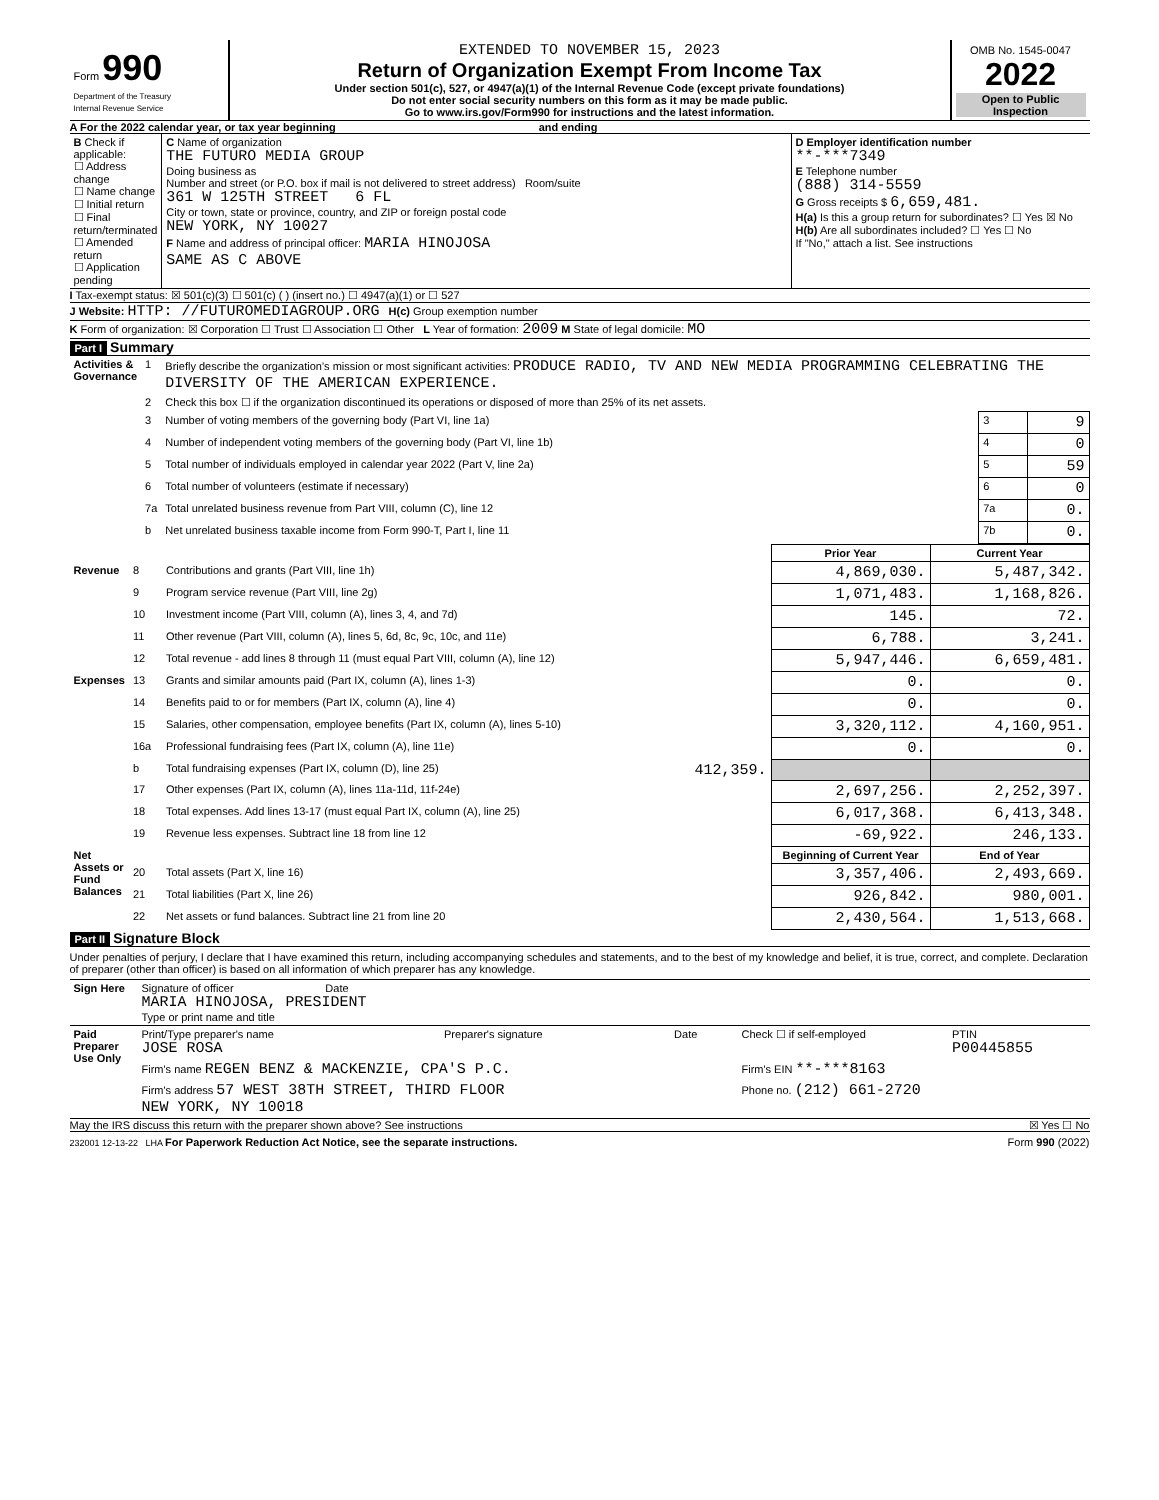| Form 990 Department of the Treasury Internal Revenue Service | EXTENDED TO NOVEMBER 15, 2023 Return of Organization Exempt From Income Tax Under section 501(c), 527, or 4947(a)(1) of the Internal Revenue Code (except private foundations) Do not enter social security numbers on this form as it may be made public. Go to www.irs.gov/Form990 for instructions and the latest information. | OMB No. 1545-0047 2022 Open to Public Inspection |
A For the 2022 calendar year, or tax year beginning and ending
| B Check if applicable: ☐ Address change ☐ Name change ☐ Initial return ☐ Final return/terminated ☐ Amended return ☐ Application pending | C Name of organization THE FUTURO MEDIA GROUP Doing business as Number and street (or P.O. box if mail is not delivered to street address) Room/suite 361 W 125TH STREET 6 FL City or town, state or province, country, and ZIP or foreign postal code NEW YORK, NY 10027 F Name and address of principal officer: MARIA HINOJOSA SAME AS C ABOVE | D Employer identification number **-***7349 E Telephone number (888) 314-5559 G Gross receipts $ 6,659,481. H(a) Is this a group return for subordinates? ☐ Yes ☒ No H(b) Are all subordinates included? ☐ Yes ☐ No If "No," attach a list. See instructions |
I Tax-exempt status: ☒ 501(c)(3) ☐ 501(c) ( ) (insert no.) ☐ 4947(a)(1) or ☐ 527
J Website: HTTP: //FUTUROMEDIAGROUP.ORG H(c) Group exemption number
K Form of organization: ☒ Corporation ☐ Trust ☐ Association ☐ Other L Year of formation: 2009 M State of legal domicile: MO
Part I Summary
| Activities & Governance | 1 | Briefly describe the organization’s mission or most significant activities: PRODUCE RADIO, TV AND NEW MEDIA PROGRAMMING CELEBRATING THE DIVERSITY OF THE AMERICAN EXPERIENCE. | | |
| | 2 | Check this box ☐ if the organization discontinued its operations or disposed of more than 25% of its net assets. | | |
| | 3 | Number of voting members of the governing body (Part VI, line 1a) | 3 | 9 |
| | 4 | Number of independent voting members of the governing body (Part VI, line 1b) | 4 | 0 |
| | 5 | Total number of individuals employed in calendar year 2022 (Part V, line 2a) | 5 | 59 |
| | 6 | Total number of volunteers (estimate if necessary) | 6 | 0 |
| | 7a | Total unrelated business revenue from Part VIII, column (C), line 12 | 7a | 0. |
| | b | Net unrelated business taxable income from Form 990-T, Part I, line 11 | 7b | 0. |
| | | | Prior Year | Current Year |
| --- | --- | --- | --- | --- |
| Revenue | 8 | Contributions and grants (Part VIII, line 1h) | 4,869,030. | 5,487,342. |
| | 9 | Program service revenue (Part VIII, line 2g) | 1,071,483. | 1,168,826. |
| | 10 | Investment income (Part VIII, column (A), lines 3, 4, and 7d) | 145. | 72. |
| | 11 | Other revenue (Part VIII, column (A), lines 5, 6d, 8c, 9c, 10c, and 11e) | 6,788. | 3,241. |
| | 12 | Total revenue - add lines 8 through 11 (must equal Part VIII, column (A), line 12) | 5,947,446. | 6,659,481. |
| Expenses | 13 | Grants and similar amounts paid (Part IX, column (A), lines 1-3) | 0. | 0. |
| | 14 | Benefits paid to or for members (Part IX, column (A), line 4) | 0. | 0. |
| | 15 | Salaries, other compensation, employee benefits (Part IX, column (A), lines 5-10) | 3,320,112. | 4,160,951. |
| | 16a | Professional fundraising fees (Part IX, column (A), line 11e) | 0. | 0. |
| | b | Total fundraising expenses (Part IX, column (D), line 25) 412,359. | | |
| | 17 | Other expenses (Part IX, column (A), lines 11a-11d, 11f-24e) | 2,697,256. | 2,252,397. |
| | 18 | Total expenses. Add lines 13-17 (must equal Part IX, column (A), line 25) | 6,017,368. | 6,413,348. |
| | 19 | Revenue less expenses. Subtract line 18 from line 12 | -69,922. | 246,133. |
| Net Assets or Fund Balances | | | Beginning of Current Year | End of Year |
| | 20 | Total assets (Part X, line 16) | 3,357,406. | 2,493,669. |
| | 21 | Total liabilities (Part X, line 26) | 926,842. | 980,001. |
| | 22 | Net assets or fund balances. Subtract line 21 from line 20 | 2,430,564. | 1,513,668. |
Part II Signature Block
Under penalties of perjury, I declare that I have examined this return, including accompanying schedules and statements, and to the best of my knowledge and belief, it is true, correct, and complete. Declaration of preparer (other than officer) is based on all information of which preparer has any knowledge.
| Sign Here | Signature of officer Date MARIA HINOJOSA, PRESIDENT Type or print name and title |
| Paid Preparer Use Only | Print/Type preparer's name JOSE ROSA | Preparer's signature | Date | Check ☐ if self-employed | PTIN P00445855 |
| | Firm's name REGEN BENZ & MACKENZIE, CPA'S P.C. | | | Firm's EIN **-***8163 | |
| | Firm's address 57 WEST 38TH STREET, THIRD FLOOR NEW YORK, NY 10018 | | | Phone no. (212) 661-2720 | |
May the IRS discuss this return with the preparer shown above? See instructions ☒ Yes ☐ No
232001 12-13-22 LHA For Paperwork Reduction Act Notice, see the separate instructions. Form 990 (2022)